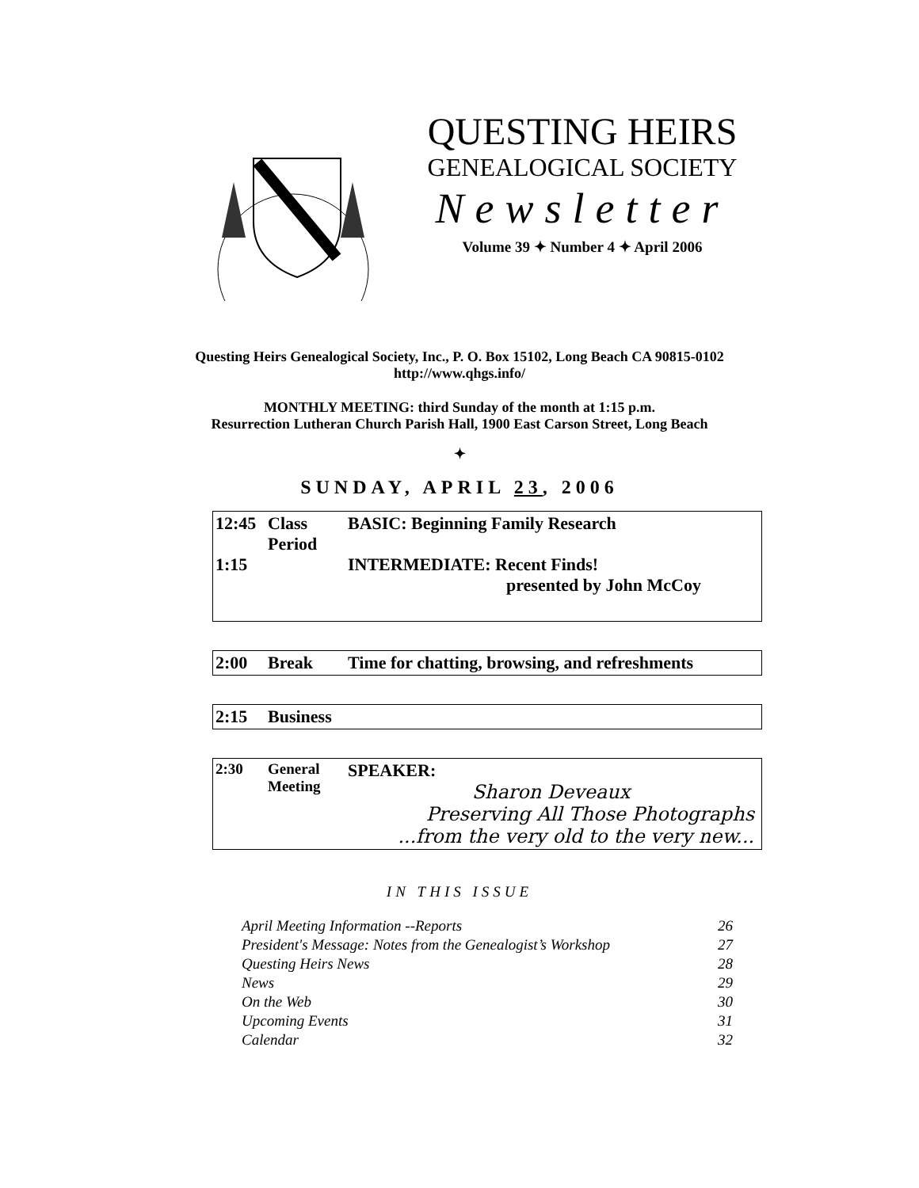QUESTING HEIRS
GENEALOGICAL SOCIETY
Newsletter
Volume 39 ✦ Number 4 ✦ April 2006
Questing Heirs Genealogical Society, Inc., P. O. Box 15102, Long Beach CA 90815-0102
http://www.qhgs.info/
MONTHLY MEETING: third Sunday of the month at 1:15 p.m.
Resurrection Lutheran Church Parish Hall, 1900 East Carson Street, Long Beach
✦
SUNDAY, APRIL 23, 2006
| 12:45 1:15 | Class Period | BASIC: Beginning Family Research INTERMEDIATE: Recent Finds! presented by John McCoy |
| 2:00 | Break | Time for chatting, browsing, and refreshments |
| 2:15 | Business | |
| 2:30 | General Meeting | SPEAKER: Sharon Deveaux Preserving All Those Photographs ...from the very old to the very new... |
IN THIS ISSUE
| April Meeting Information --Reports | 26 |
| President's Message: Notes from the Genealogist’s Workshop | 27 |
| Questing Heirs News | 28 |
| News | 29 |
| On the Web | 30 |
| Upcoming Events | 31 |
| Calendar | 32 |